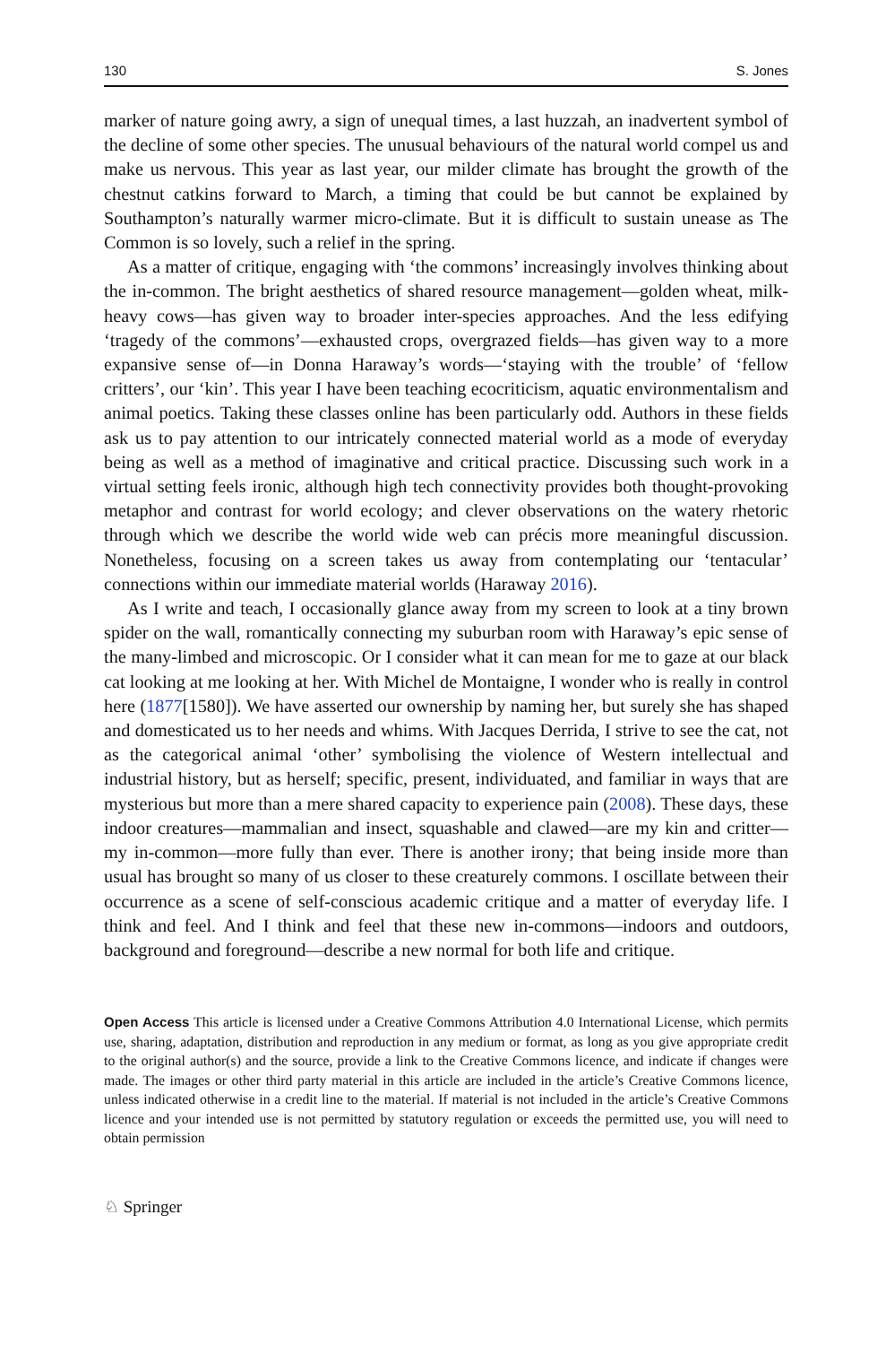130 S. Jones
marker of nature going awry, a sign of unequal times, a last huzzah, an inadvertent symbol of the decline of some other species. The unusual behaviours of the natural world compel us and make us nervous. This year as last year, our milder climate has brought the growth of the chestnut catkins forward to March, a timing that could be but cannot be explained by Southampton’s naturally warmer micro-climate. But it is difficult to sustain unease as The Common is so lovely, such a relief in the spring.
As a matter of critique, engaging with ‘the commons’ increasingly involves thinking about the in-common. The bright aesthetics of shared resource management—golden wheat, milk-heavy cows—has given way to broader inter-species approaches. And the less edifying ‘tragedy of the commons’—exhausted crops, overgrazed fields—has given way to a more expansive sense of—in Donna Haraway’s words—‘staying with the trouble’ of ‘fellow critters’, our ‘kin’. This year I have been teaching ecocriticism, aquatic environmentalism and animal poetics. Taking these classes online has been particularly odd. Authors in these fields ask us to pay attention to our intricately connected material world as a mode of everyday being as well as a method of imaginative and critical practice. Discussing such work in a virtual setting feels ironic, although high tech connectivity provides both thought-provoking metaphor and contrast for world ecology; and clever observations on the watery rhetoric through which we describe the world wide web can précis more meaningful discussion. Nonetheless, focusing on a screen takes us away from contemplating our ‘tentacular’ connections within our immediate material worlds (Haraway 2016).
As I write and teach, I occasionally glance away from my screen to look at a tiny brown spider on the wall, romantically connecting my suburban room with Haraway’s epic sense of the many-limbed and microscopic. Or I consider what it can mean for me to gaze at our black cat looking at me looking at her. With Michel de Montaigne, I wonder who is really in control here (1877[1580]). We have asserted our ownership by naming her, but surely she has shaped and domesticated us to her needs and whims. With Jacques Derrida, I strive to see the cat, not as the categorical animal ‘other’ symbolising the violence of Western intellectual and industrial history, but as herself; specific, present, individuated, and familiar in ways that are mysterious but more than a mere shared capacity to experience pain (2008). These days, these indoor creatures—mammalian and insect, squashable and clawed—are my kin and critter—my in-common—more fully than ever. There is another irony; that being inside more than usual has brought so many of us closer to these creaturely commons. I oscillate between their occurrence as a scene of self-conscious academic critique and a matter of everyday life. I think and feel. And I think and feel that these new in-commons—indoors and outdoors, background and foreground—describe a new normal for both life and critique.
Open Access This article is licensed under a Creative Commons Attribution 4.0 International License, which permits use, sharing, adaptation, distribution and reproduction in any medium or format, as long as you give appropriate credit to the original author(s) and the source, provide a link to the Creative Commons licence, and indicate if changes were made. The images or other third party material in this article are included in the article’s Creative Commons licence, unless indicated otherwise in a credit line to the material. If material is not included in the article’s Creative Commons licence and your intended use is not permitted by statutory regulation or exceeds the permitted use, you will need to obtain permission
♘ Springer